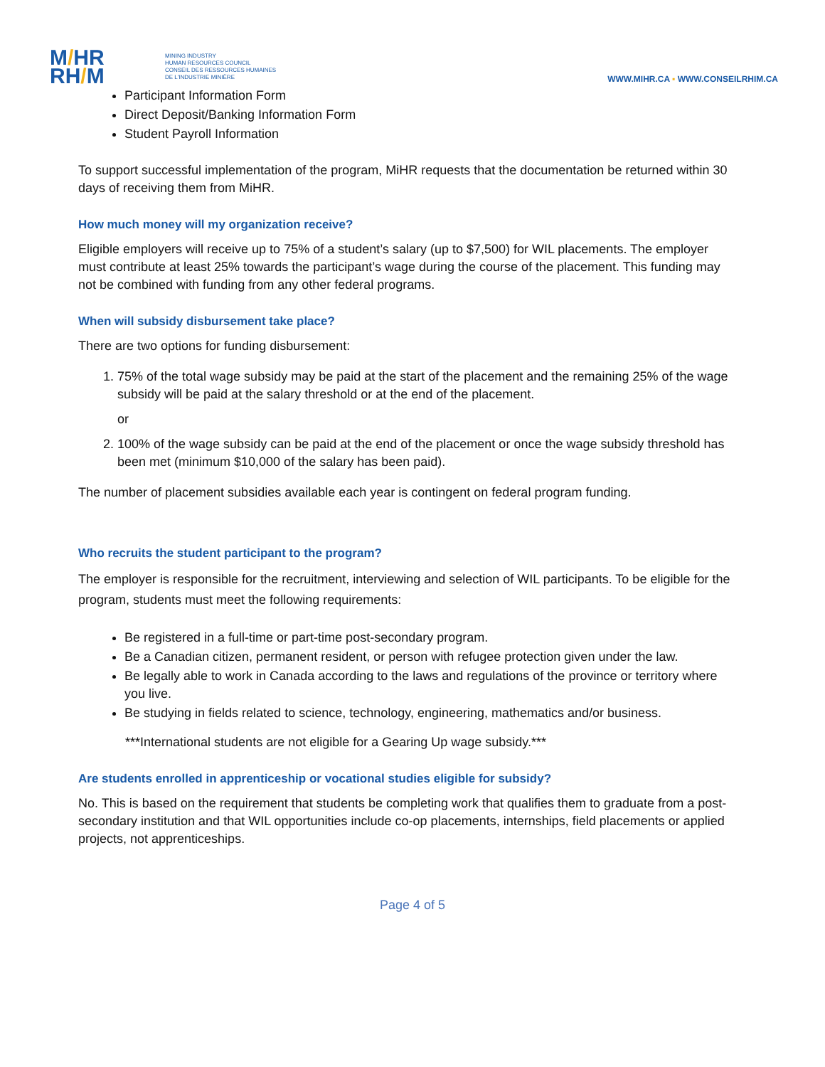M/HR
RH/M
MINING INDUSTRY
HUMAN RESOURCES COUNCIL
CONSEIL DES RESSOURCES HUMAINES
DE L'INDUSTRIE MINIÈRE
WWW.MIHR.CA ▪ WWW.CONSEILRHIM.CA
Participant Information Form
Direct Deposit/Banking Information Form
Student Payroll Information
To support successful implementation of the program, MiHR requests that the documentation be returned within 30 days of receiving them from MiHR.
How much money will my organization receive?
Eligible employers will receive up to 75% of a student’s salary (up to $7,500) for WIL placements. The employer must contribute at least 25% towards the participant’s wage during the course of the placement. This funding may not be combined with funding from any other federal programs.
When will subsidy disbursement take place?
There are two options for funding disbursement:
1. 75% of the total wage subsidy may be paid at the start of the placement and the remaining 25% of the wage subsidy will be paid at the salary threshold or at the end of the placement.
or
2. 100% of the wage subsidy can be paid at the end of the placement or once the wage subsidy threshold has been met (minimum $10,000 of the salary has been paid).
The number of placement subsidies available each year is contingent on federal program funding.
Who recruits the student participant to the program?
The employer is responsible for the recruitment, interviewing and selection of WIL participants. To be eligible for the program, students must meet the following requirements:
Be registered in a full-time or part-time post-secondary program.
Be a Canadian citizen, permanent resident, or person with refugee protection given under the law.
Be legally able to work in Canada according to the laws and regulations of the province or territory where you live.
Be studying in fields related to science, technology, engineering, mathematics and/or business.
***International students are not eligible for a Gearing Up wage subsidy.***
Are students enrolled in apprenticeship or vocational studies eligible for subsidy?
No. This is based on the requirement that students be completing work that qualifies them to graduate from a post-secondary institution and that WIL opportunities include co-op placements, internships, field placements or applied projects, not apprenticeships.
Page 4 of 5